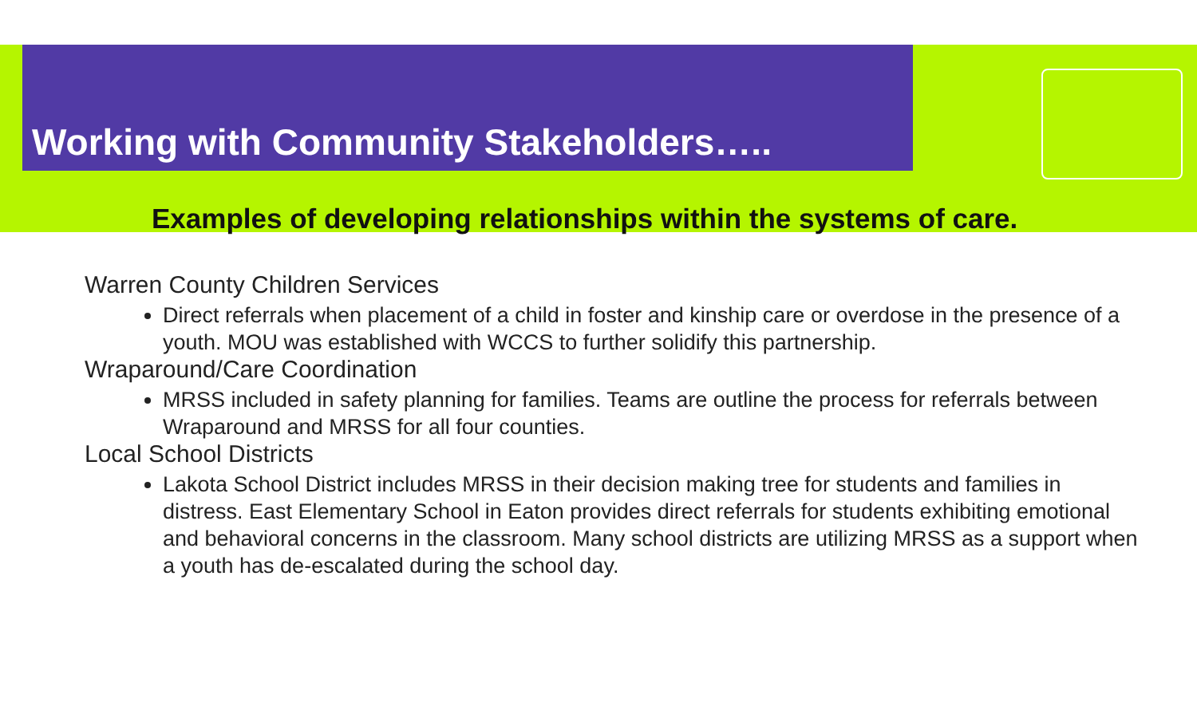Working with Community Stakeholders…..
Examples of developing relationships within the systems of care.
Warren County Children Services
Direct referrals when placement of a child in foster and kinship care or overdose in the presence of a youth. MOU was established with WCCS to further solidify this partnership.
Wraparound/Care Coordination
MRSS included in safety planning for families. Teams are outline the process for referrals between Wraparound and MRSS for all four counties.
Local School Districts
Lakota School District includes MRSS in their decision making tree for students and families in distress. East Elementary School in Eaton provides direct referrals for students exhibiting emotional and behavioral concerns in the classroom. Many school districts are utilizing MRSS as a support when a youth has de-escalated during the school day.